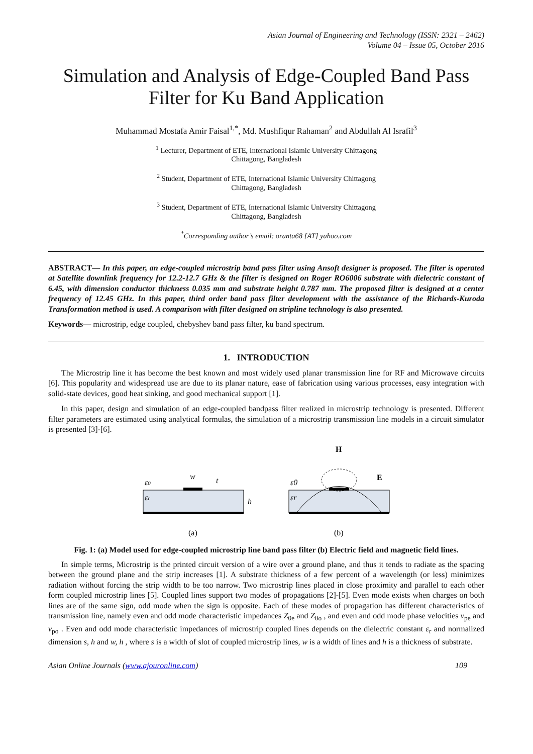Asian Journal of Engineering and Technology (ISSN: 2321 – 2462)
Volume 04 – Issue 05, October 2016
Simulation and Analysis of Edge-Coupled Band Pass Filter for Ku Band Application
Muhammad Mostafa Amir Faisal<sup>1,*</sup>, Md. Mushfiqur Rahaman<sup>2</sup> and Abdullah Al Israfil<sup>3</sup>
<sup>1</sup> Lecturer, Department of ETE, International Islamic University Chittagong
Chittagong, Bangladesh
<sup>2</sup> Student, Department of ETE, International Islamic University Chittagong
Chittagong, Bangladesh
<sup>3</sup> Student, Department of ETE, International Islamic University Chittagong
Chittagong, Bangladesh
<sup>*</sup> Corresponding author’s email: oranta68 [AT] yahoo.com
ABSTRACT— In this paper, an edge-coupled microstrip band pass filter using Ansoft designer is proposed. The filter is operated at Satellite downlink frequency for 12.2-12.7 GHz & the filter is designed on Roger RO6006 substrate with dielectric constant of 6.45, with dimension conductor thickness 0.035 mm and substrate height 0.787 mm. The proposed filter is designed at a center frequency of 12.45 GHz. In this paper, third order band pass filter development with the assistance of the Richards-Kuroda Transformation method is used. A comparison with filter designed on stripline technology is also presented.
Keywords— microstrip, edge coupled, chebyshev band pass filter, ku band spectrum.
1. INTRODUCTION
The Microstrip line it has become the best known and most widely used planar transmission line for RF and Microwave circuits [6]. This popularity and widespread use are due to its planar nature, ease of fabrication using various processes, easy integration with solid-state devices, good heat sinking, and good mechanical support [1].
In this paper, design and simulation of an edge-coupled bandpass filter realized in microstrip technology is presented. Different filter parameters are estimated using analytical formulas, the simulation of a microstrip transmission line models in a circuit simulator is presented [3]-[6].
ε0
εr
w
t
h
(a)
H
E
ε0
εr
(b)
Fig. 1: (a) Model used for edge-coupled microstrip line band pass filter (b) Electric field and magnetic field lines.
In simple terms, Microstrip is the printed circuit version of a wire over a ground plane, and thus it tends to radiate as the spacing between the ground plane and the strip increases [1]. A substrate thickness of a few percent of a wavelength (or less) minimizes radiation without forcing the strip width to be too narrow. Two microstrip lines placed in close proximity and parallel to each other form coupled microstrip lines [5]. Coupled lines support two modes of propagations [2]-[5]. Even mode exists when charges on both lines are of the same sign, odd mode when the sign is opposite. Each of these modes of propagation has different characteristics of transmission line, namely even and odd mode characteristic impedances Z<sub>0e</sub> and Z<sub>0o</sub> , and even and odd mode phase velocities v<sub>pe</sub> and v<sub>po</sub> . Even and odd mode characteristic impedances of microstrip coupled lines depends on the dielectric constant ε<sub>r</sub> and normalized dimension s, h and w, h , where s is a width of slot of coupled microstrip lines, w is a width of lines and h is a thickness of substrate.
Asian Online Journals (www.ajouronline.com) 109